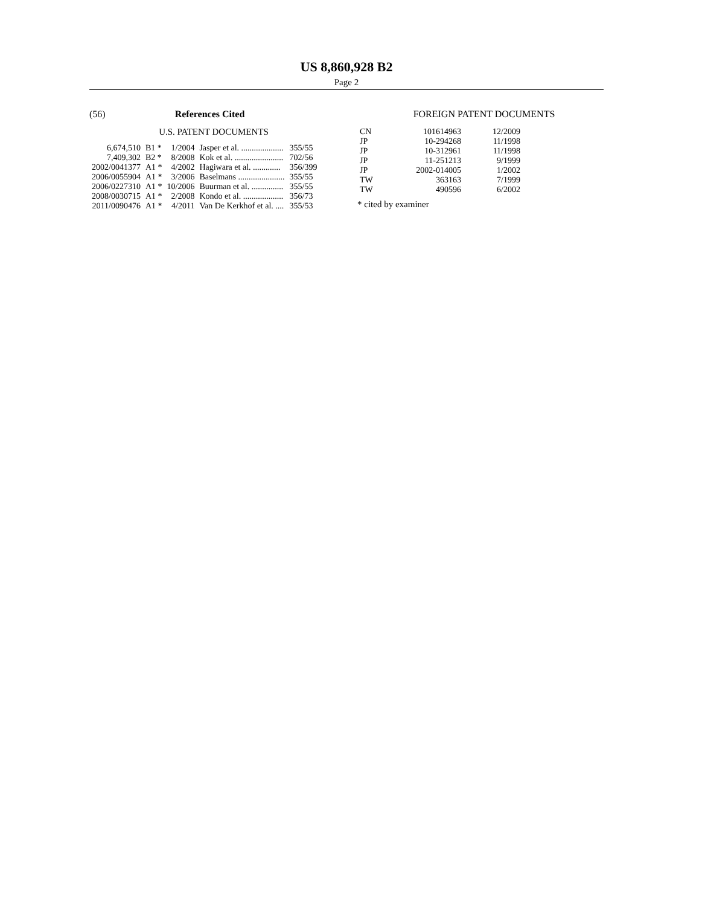US 8,860,928 B2
Page 2
(56) References Cited
U.S. PATENT DOCUMENTS
| 6,674,510 | B1 * | 1/2004 | Jasper et al. .................... | 355/55 |
| 7,409,302 | B2 * | 8/2008 | Kok et al. ....................... | 702/56 |
| 2002/0041377 | A1 * | 4/2002 | Hagiwara et al. ............. | 356/399 |
| 2006/0055904 | A1 * | 3/2006 | Baselmans ...................... | 355/55 |
| 2006/0227310 | A1 * | 10/2006 | Buurman et al. ............... | 355/55 |
| 2008/0030715 | A1 * | 2/2008 | Kondo et al. ................... | 356/73 |
| 2011/0090476 | A1 * | 4/2011 | Van De Kerkhof et al. .... | 355/53 |
FOREIGN PATENT DOCUMENTS
| CN | 101614963 | 12/2009 |
| JP | 10-294268 | 11/1998 |
| JP | 10-312961 | 11/1998 |
| JP | 11-251213 | 9/1999 |
| JP | 2002-014005 | 1/2002 |
| TW | 363163 | 7/1999 |
| TW | 490596 | 6/2002 |
* cited by examiner